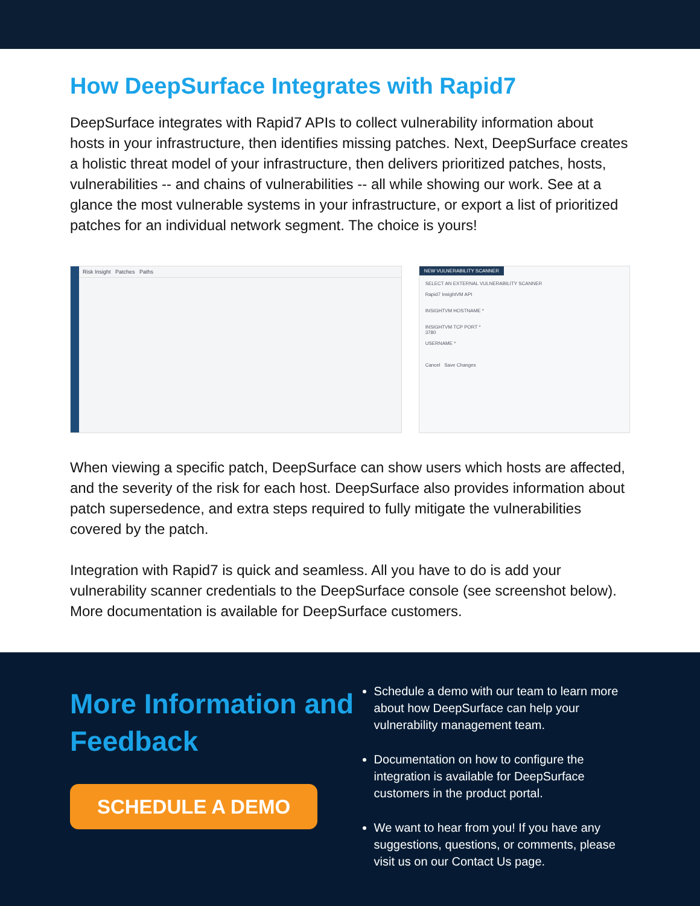How DeepSurface Integrates with Rapid7
DeepSurface integrates with Rapid7 APIs to collect vulnerability information about hosts in your infrastructure, then identifies missing patches. Next, DeepSurface creates a holistic threat model of your infrastructure, then delivers prioritized patches, hosts, vulnerabilities -- and chains of vulnerabilities -- all while showing our work. See at a glance the most vulnerable systems in your infrastructure, or export a list of prioritized patches for an individual network segment. The choice is yours!
Risk Insight Patches Paths
NEW VULNERABILITY SCANNER
SELECT AN EXTERNAL VULNERABILITY SCANNER
Rapid7 InsightVM API
INSIGHTVM HOSTNAME *
INSIGHTVM TCP PORT *
3780
USERNAME *
Cancel Save Changes
When viewing a specific patch, DeepSurface can show users which hosts are affected, and the severity of the risk for each host. DeepSurface also provides information about patch supersedence, and extra steps required to fully mitigate the vulnerabilities covered by the patch.
Integration with Rapid7 is quick and seamless. All you have to do is add your vulnerability scanner credentials to the DeepSurface console (see screenshot below). More documentation is available for DeepSurface customers.
More Information and Feedback
SCHEDULE A DEMO
Schedule a demo with our team to learn more about how DeepSurface can help your vulnerability management team.
Documentation on how to configure the integration is available for DeepSurface customers in the product portal.
We want to hear from you! If you have any suggestions, questions, or comments, please visit us on our Contact Us page.